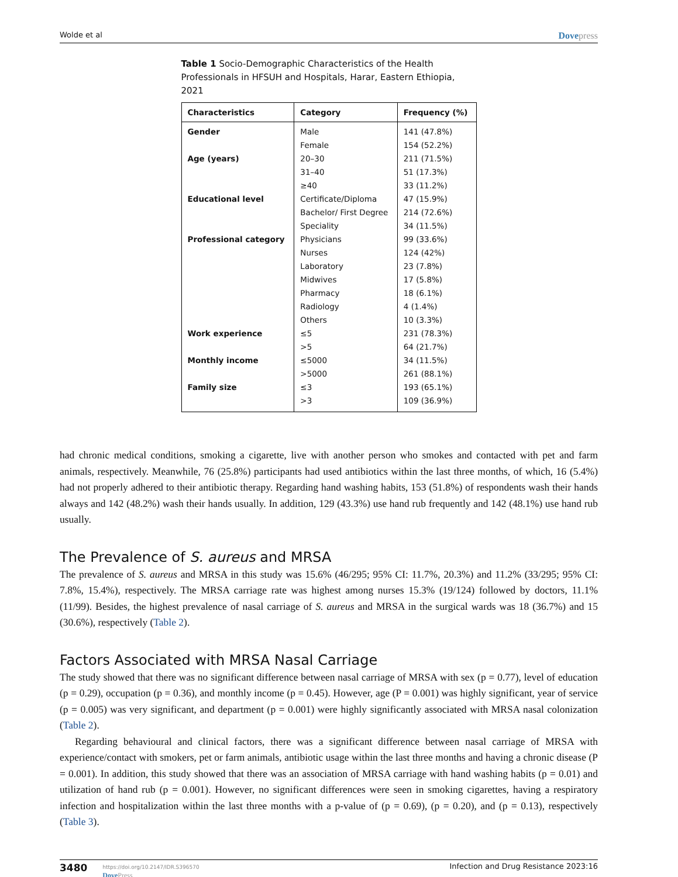Wolde et al Dovepress
Table 1 Socio-Demographic Characteristics of the Health Professionals in HFSUH and Hospitals, Harar, Eastern Ethiopia, 2021
| Characteristics | Category | Frequency (%) |
| --- | --- | --- |
| Gender | Male | 141 (47.8%) |
| | Female | 154 (52.2%) |
| Age (years) | 20–30 | 211 (71.5%) |
| | 31–40 | 51 (17.3%) |
| | ≥40 | 33 (11.2%) |
| Educational level | Certificate/Diploma | 47 (15.9%) |
| | Bachelor/ First Degree | 214 (72.6%) |
| | Speciality | 34 (11.5%) |
| Professional category | Physicians | 99 (33.6%) |
| | Nurses | 124 (42%) |
| | Laboratory | 23 (7.8%) |
| | Midwives | 17 (5.8%) |
| | Pharmacy | 18 (6.1%) |
| | Radiology | 4 (1.4%) |
| | Others | 10 (3.3%) |
| Work experience | ≤5 | 231 (78.3%) |
| | >5 | 64 (21.7%) |
| Monthly income | ≤5000 | 34 (11.5%) |
| | >5000 | 261 (88.1%) |
| Family size | ≤3 | 193 (65.1%) |
| | >3 | 109 (36.9%) |
had chronic medical conditions, smoking a cigarette, live with another person who smokes and contacted with pet and farm animals, respectively. Meanwhile, 76 (25.8%) participants had used antibiotics within the last three months, of which, 16 (5.4%) had not properly adhered to their antibiotic therapy. Regarding hand washing habits, 153 (51.8%) of respondents wash their hands always and 142 (48.2%) wash their hands usually. In addition, 129 (43.3%) use hand rub frequently and 142 (48.1%) use hand rub usually.
The Prevalence of S. aureus and MRSA
The prevalence of S. aureus and MRSA in this study was 15.6% (46/295; 95% CI: 11.7%, 20.3%) and 11.2% (33/295; 95% CI: 7.8%, 15.4%), respectively. The MRSA carriage rate was highest among nurses 15.3% (19/124) followed by doctors, 11.1% (11/99). Besides, the highest prevalence of nasal carriage of S. aureus and MRSA in the surgical wards was 18 (36.7%) and 15 (30.6%), respectively (Table 2).
Factors Associated with MRSA Nasal Carriage
The study showed that there was no significant difference between nasal carriage of MRSA with sex (p = 0.77), level of education (p = 0.29), occupation (p = 0.36), and monthly income (p = 0.45). However, age (P = 0.001) was highly significant, year of service (p = 0.005) was very significant, and department (p = 0.001) were highly significantly associated with MRSA nasal colonization (Table 2).
Regarding behavioural and clinical factors, there was a significant difference between nasal carriage of MRSA with experience/contact with smokers, pet or farm animals, antibiotic usage within the last three months and having a chronic disease (P = 0.001). In addition, this study showed that there was an association of MRSA carriage with hand washing habits (p = 0.01) and utilization of hand rub (p = 0.001). However, no significant differences were seen in smoking cigarettes, having a respiratory infection and hospitalization within the last three months with a p-value of (p = 0.69), (p = 0.20), and (p = 0.13), respectively (Table 3).
3480
https://doi.org/10.2147/IDR.S396570
DovePress
Infection and Drug Resistance 2023:16